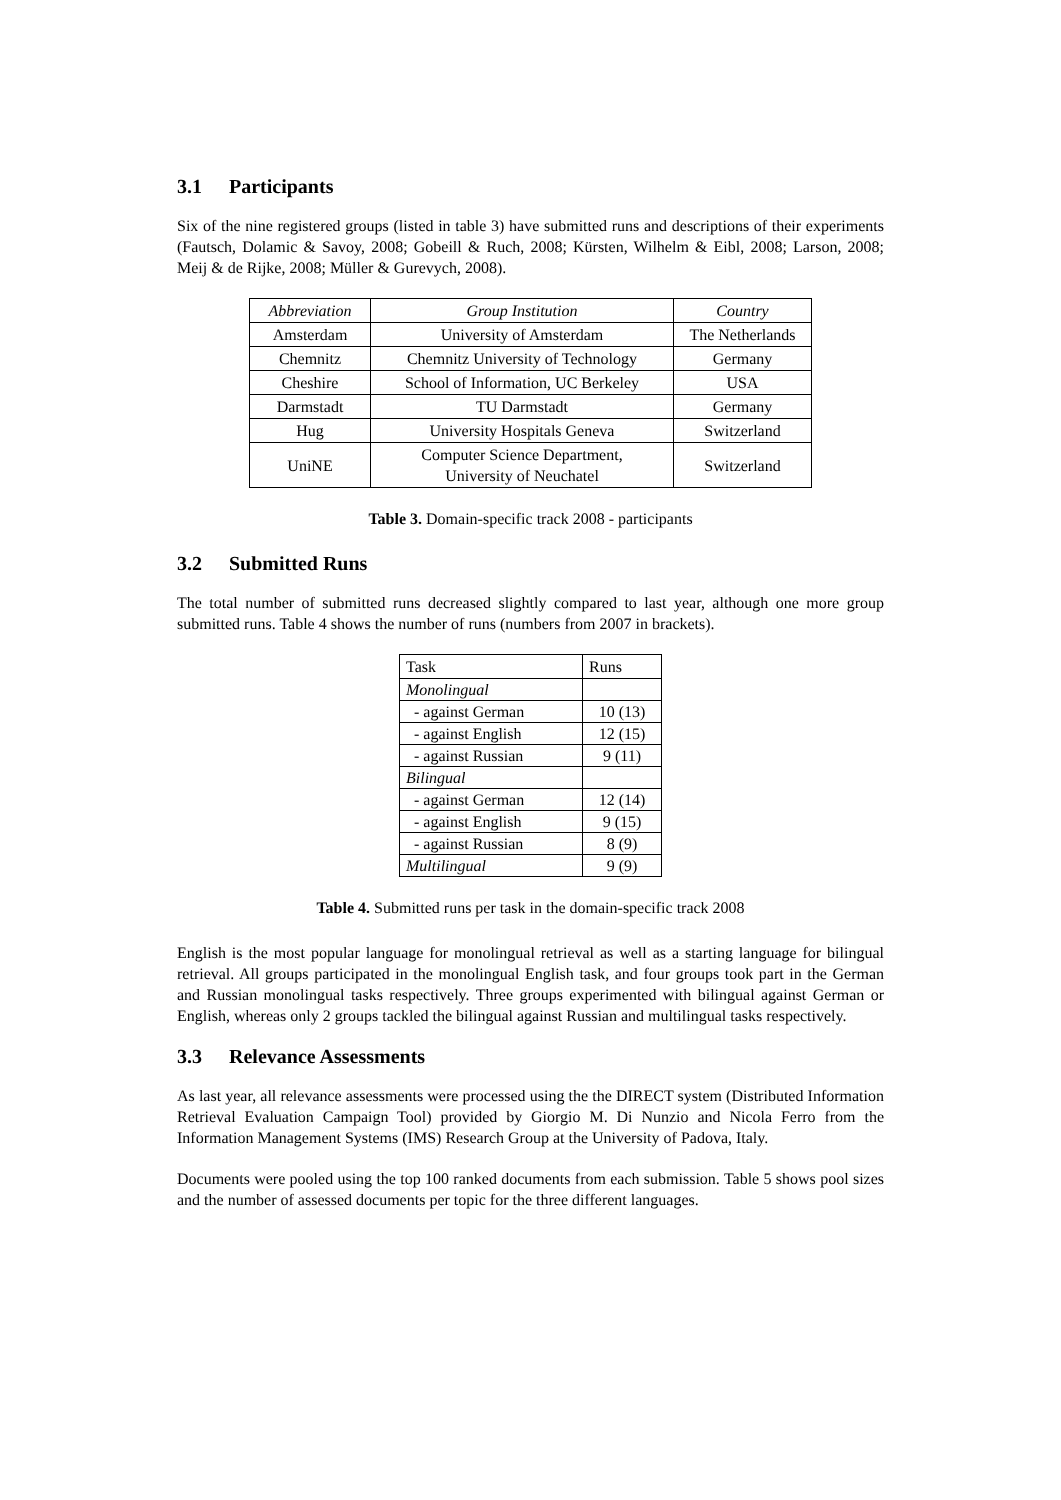3.1 Participants
Six of the nine registered groups (listed in table 3) have submitted runs and descriptions of their experiments (Fautsch, Dolamic & Savoy, 2008; Gobeill & Ruch, 2008; Kürsten, Wilhelm & Eibl, 2008; Larson, 2008; Meij & de Rijke, 2008; Müller & Gurevych, 2008).
| Abbreviation | Group Institution | Country |
| --- | --- | --- |
| Amsterdam | University of Amsterdam | The Netherlands |
| Chemnitz | Chemnitz University of Technology | Germany |
| Cheshire | School of Information, UC Berkeley | USA |
| Darmstadt | TU Darmstadt | Germany |
| Hug | University Hospitals Geneva | Switzerland |
| UniNE | Computer Science Department, University of Neuchatel | Switzerland |
Table 3. Domain-specific track 2008 - participants
3.2 Submitted Runs
The total number of submitted runs decreased slightly compared to last year, although one more group submitted runs. Table 4 shows the number of runs (numbers from 2007 in brackets).
| Task | Runs |
| --- | --- |
| Monolingual | |
| - against German | 10 (13) |
| - against English | 12 (15) |
| - against Russian | 9 (11) |
| Bilingual | |
| - against German | 12 (14) |
| - against English | 9 (15) |
| - against Russian | 8 (9) |
| Multilingual | 9 (9) |
Table 4. Submitted runs per task in the domain-specific track 2008
English is the most popular language for monolingual retrieval as well as a starting language for bilingual retrieval. All groups participated in the monolingual English task, and four groups took part in the German and Russian monolingual tasks respectively. Three groups experimented with bilingual against German or English, whereas only 2 groups tackled the bilingual against Russian and multilingual tasks respectively.
3.3 Relevance Assessments
As last year, all relevance assessments were processed using the the DIRECT system (Distributed Information Retrieval Evaluation Campaign Tool) provided by Giorgio M. Di Nunzio and Nicola Ferro from the Information Management Systems (IMS) Research Group at the University of Padova, Italy.
Documents were pooled using the top 100 ranked documents from each submission. Table 5 shows pool sizes and the number of assessed documents per topic for the three different languages.